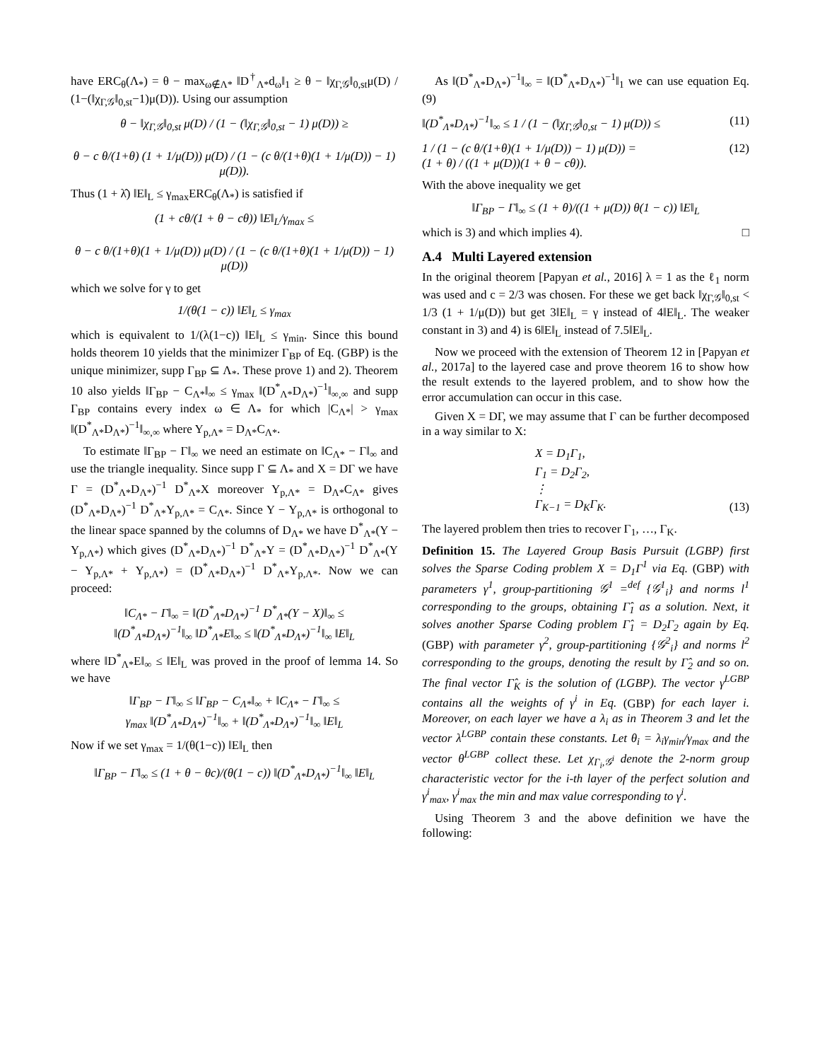have ERC<sub>θ</sub>(Λ<sub>*</sub>) = θ − max<sub>ω∉Λ*</sub> ‖D<sup>†</sup><sub>Λ*</sub>d<sub>ω</sub>‖<sub>1</sub> ≥ θ − ‖χ<sub>Γ,𝒢</sub>‖<sub>0,st</sub>μ(D) / (1−(‖χ<sub>Γ,𝒢</sub>‖<sub>0,st</sub>−1)μ(D)). Using our assumption
θ − ‖χ<sub>Γ,𝒢</sub>‖<sub>0,st</sub> μ(D) / (1 − (‖χ<sub>Γ,𝒢</sub>‖<sub>0,st</sub> − 1) μ(D)) ≥
θ − c θ/(1+θ) (1 + 1/μ(D)) μ(D) / (1 − (c θ/(1+θ)(1 + 1/μ(D)) − 1) μ(D)).
Thus (1 + λ̂) ‖E‖<sub>L</sub> ≤ γ<sub>max</sub>ERC<sub>θ</sub>(Λ<sub>*</sub>) is satisfied if
(1 + cθ/(1 + θ − cθ)) ‖E‖<sub>L</sub>/γ<sub>max</sub> ≤
θ − c θ/(1+θ)(1 + 1/μ(D)) μ(D) / (1 − (c θ/(1+θ)(1 + 1/μ(D)) − 1) μ(D))
which we solve for γ to get
1/(θ(1 − c)) ‖E‖<sub>L</sub> ≤ γ<sub>max</sub>
which is equivalent to 1/(λ(1−c)) ‖E‖<sub>L</sub> ≤ γ<sub>min</sub>. Since this bound holds theorem 10 yields that the minimizer Γ<sub>BP</sub> of Eq. (GBP) is the unique minimizer, supp Γ<sub>BP</sub> ⊆ Λ<sub>*</sub>. These prove 1) and 2). Theorem 10 also yields ‖Γ<sub>BP</sub> − C<sub>Λ*</sub>‖<sub>∞</sub> ≤ γ<sub>max</sub> ‖(D<sup>*</sup><sub>Λ*</sub>D<sub>Λ*</sub>)<sup>−1</sup>‖<sub>∞,∞</sub> and supp Γ<sub>BP</sub> contains every index ω ∈ Λ<sub>*</sub> for which |C<sub>Λ*</sub>| > γ<sub>max</sub> ‖(D<sup>*</sup><sub>Λ*</sub>D<sub>Λ*</sub>)<sup>−1</sup>‖<sub>∞,∞</sub> where Y<sub>p,Λ*</sub> = D<sub>Λ*</sub>C<sub>Λ*</sub>.
To estimate ‖Γ<sub>BP</sub> − Γ‖<sub>∞</sub> we need an estimate on ‖C<sub>Λ*</sub> − Γ‖<sub>∞</sub> and use the triangle inequality. Since supp Γ ⊆ Λ<sub>*</sub> and X = DΓ we have Γ = (D<sup>*</sup><sub>Λ*</sub>D<sub>Λ*</sub>)<sup>−1</sup> D<sup>*</sup><sub>Λ*</sub>X moreover Y<sub>p,Λ*</sub> = D<sub>Λ*</sub>C<sub>Λ*</sub> gives (D<sup>*</sup><sub>Λ*</sub>D<sub>Λ*</sub>)<sup>−1</sup> D<sup>*</sup><sub>Λ*</sub>Y<sub>p,Λ*</sub> = C<sub>Λ*</sub>. Since Y − Y<sub>p,Λ*</sub> is orthogonal to the linear space spanned by the columns of D<sub>Λ*</sub> we have D<sup>*</sup><sub>Λ*</sub>(Y − Y<sub>p,Λ*</sub>) which gives (D<sup>*</sup><sub>Λ*</sub>D<sub>Λ*</sub>)<sup>−1</sup> D<sup>*</sup><sub>Λ*</sub>Y = (D<sup>*</sup><sub>Λ*</sub>D<sub>Λ*</sub>)<sup>−1</sup> D<sup>*</sup><sub>Λ*</sub>(Y − Y<sub>p,Λ*</sub> + Y<sub>p,Λ*</sub>) = (D<sup>*</sup><sub>Λ*</sub>D<sub>Λ*</sub>)<sup>−1</sup> D<sup>*</sup><sub>Λ*</sub>Y<sub>p,Λ*</sub>. Now we can proceed:
‖C<sub>Λ*</sub> − Γ‖<sub>∞</sub> = ‖(D<sup>*</sup><sub>Λ*</sub>D<sub>Λ*</sub>)<sup>−1</sup> D<sup>*</sup><sub>Λ*</sub>(Y − X)‖<sub>∞</sub> ≤
‖(D<sup>*</sup><sub>Λ*</sub>D<sub>Λ*</sub>)<sup>−1</sup>‖<sub>∞</sub> ‖D<sup>*</sup><sub>Λ*</sub>E‖<sub>∞</sub> ≤ ‖(D<sup>*</sup><sub>Λ*</sub>D<sub>Λ*</sub>)<sup>−1</sup>‖<sub>∞</sub> ‖E‖<sub>L</sub>
where ‖D<sup>*</sup><sub>Λ*</sub>E‖<sub>∞</sub> ≤ ‖E‖<sub>L</sub> was proved in the proof of lemma 14. So we have
‖Γ<sub>BP</sub> − Γ‖<sub>∞</sub> ≤ ‖Γ<sub>BP</sub> − C<sub>Λ*</sub>‖<sub>∞</sub> + ‖C<sub>Λ*</sub> − Γ‖<sub>∞</sub> ≤
γ<sub>max</sub> ‖(D<sup>*</sup><sub>Λ*</sub>D<sub>Λ*</sub>)<sup>−1</sup>‖<sub>∞</sub> + ‖(D<sup>*</sup><sub>Λ*</sub>D<sub>Λ*</sub>)<sup>−1</sup>‖<sub>∞</sub> ‖E‖<sub>L</sub>
Now if we set γ<sub>max</sub> = 1/(θ(1−c)) ‖E‖<sub>L</sub> then
‖Γ<sub>BP</sub> − Γ‖<sub>∞</sub> ≤ (1 + θ − θc)/(θ(1 − c)) ‖(D<sup>*</sup><sub>Λ*</sub>D<sub>Λ*</sub>)<sup>−1</sup>‖<sub>∞</sub> ‖E‖<sub>L</sub>
As ‖(D<sup>*</sup><sub>Λ*</sub>D<sub>Λ*</sub>)<sup>−1</sup>‖<sub>∞</sub> = ‖(D<sup>*</sup><sub>Λ*</sub>D<sub>Λ*</sub>)<sup>−1</sup>‖<sub>1</sub> we can use equation Eq. (9)
‖(D<sup>*</sup><sub>Λ*</sub>D<sub>Λ*</sub>)<sup>−1</sup>‖<sub>∞</sub> ≤ 1 / (1 − (‖χ<sub>Γ,𝒢</sub>‖<sub>0,st</sub> − 1) μ(D)) ≤ (11)
1 / (1 − (c θ/(1+θ)(1 + 1/μ(D)) − 1) μ(D)) =
(1 + θ) / ((1 + μ(D))(1 + θ − cθ)). (12)
With the above inequality we get
‖Γ<sub>BP</sub> − Γ‖<sub>∞</sub> ≤ (1 + θ)/((1 + μ(D)) θ(1 − c)) ‖E‖<sub>L</sub>
which is 3) and which implies 4). □
A.4 Multi Layered extension
In the original theorem [Papyan et al., 2016] λ = 1 as the ℓ<sub>1</sub> norm was used and c = 2/3 was chosen. For these we get back ‖χ<sub>Γ,𝒢</sub>‖<sub>0,st</sub> < 1/3 (1 + 1/μ(D)) but get 3‖E‖<sub>L</sub> = γ instead of 4‖E‖<sub>L</sub>. The weaker constant in 3) and 4) is 6‖E‖<sub>L</sub> instead of 7.5‖E‖<sub>L</sub>.
Now we proceed with the extension of Theorem 12 in [Papyan et al., 2017a] to the layered case and prove theorem 16 to show how the result extends to the layered problem, and to show how the error accumulation can occur in this case.
Given X = DΓ, we may assume that Γ can be further decomposed in a way similar to X:
X = D<sub>1</sub>Γ<sub>1</sub>,
Γ<sub>1</sub> = D<sub>2</sub>Γ<sub>2</sub>,
⋮
Γ<sub>K−1</sub> = D<sub>K</sub>Γ<sub>K</sub>. (13)
The layered problem then tries to recover Γ<sub>1</sub>, …, Γ<sub>K</sub>.
Definition 15. The Layered Group Basis Pursuit (LGBP) first solves the Sparse Coding problem X = D<sub>1</sub>Γ<sup>1</sup> via Eq. (GBP) with parameters γ<sup>1</sup>, group-partitioning 𝒢<sup>1</sup> =<sup>def</sup> {𝒢<sup>1</sup><sub>i</sub>} and norms l<sup>1</sup> corresponding to the groups, obtaining Γ̂<sub>1</sub> as a solution. Next, it solves another Sparse Coding problem Γ̂<sub>1</sub> = D<sub>2</sub>Γ<sub>2</sub> again by Eq. (GBP) with parameter γ<sup>2</sup>, group-partitioning {𝒢<sup>2</sup><sub>i</sub>} and norms l<sup>2</sup> corresponding to the groups, denoting the result by Γ̂<sub>2</sub> and so on. The final vector Γ̂<sub>K</sub> is the solution of (LGBP). The vector γ<sup>LGBP</sup> contains all the weights of γ<sup>i</sup> in Eq. (GBP) for each layer i. Moreover, on each layer we have a λ<sub>i</sub> as in Theorem 3 and let the vector λ<sup>LGBP</sup> contain these constants. Let θ<sub>i</sub> = λ<sub>i</sub>γ<sub>min</sub>/γ<sub>max</sub> and the vector θ<sup>LGBP</sup> collect these. Let χ<sub>Γ<sub>i</sub>,𝒢<sup>i</sup></sub> denote the 2-norm group characteristic vector for the i-th layer of the perfect solution and γ<sup>i</sup><sub>max</sub>, γ<sup>i</sup><sub>max</sub> the min and max value corresponding to γ<sup>i</sup>.
Using Theorem 3 and the above definition we have the following: